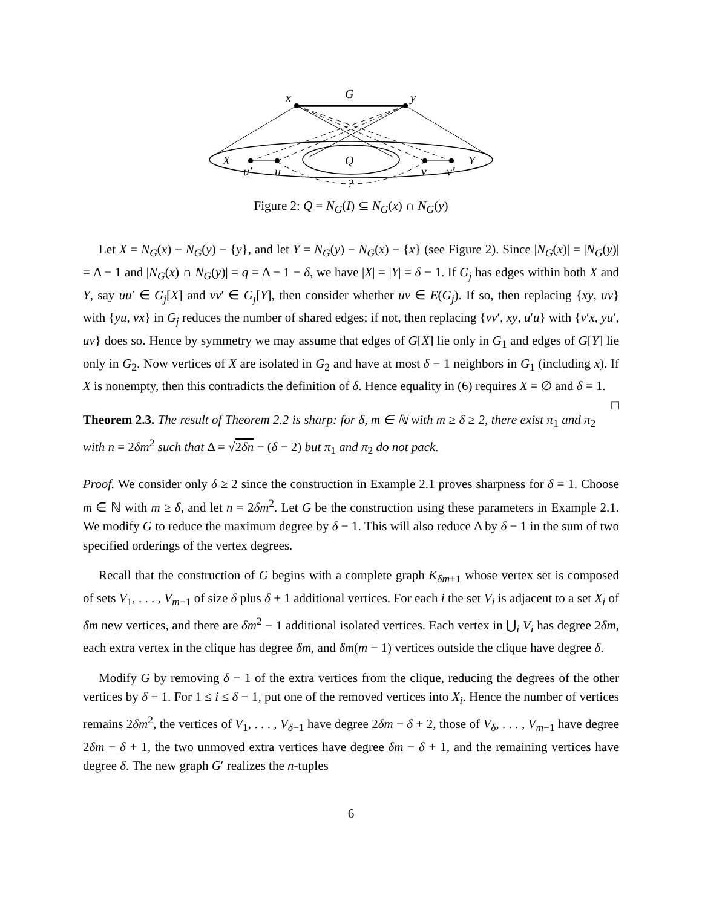x
G
y
X
Q
Y
u′
u
v
v′
?
Figure 2: Q = N<sub>G</sub>(I) ⊆ N<sub>G</sub>(x) ∩ N<sub>G</sub>(y)
Let X = N<sub>G</sub>(x) − N<sub>G</sub>(y) − {y}, and let Y = N<sub>G</sub>(y) − N<sub>G</sub>(x) − {x} (see Figure 2). Since |N<sub>G</sub>(x)| = |N<sub>G</sub>(y)| = Δ − 1 and |N<sub>G</sub>(x) ∩ N<sub>G</sub>(y)| = q = Δ − 1 − δ, we have |X| = |Y| = δ − 1. If G<sub>j</sub> has edges within both X and Y, say uu′ ∈ G<sub>j</sub>[X] and vv′ ∈ G<sub>j</sub>[Y], then consider whether uv ∈ E(G<sub>j</sub>). If so, then replacing {xy, uv} with {yu, vx} in G<sub>j</sub> reduces the number of shared edges; if not, then replacing {vv′, xy, u′u} with {v′x, yu′, uv} does so. Hence by symmetry we may assume that edges of G[X] lie only in G<sub>1</sub> and edges of G[Y] lie only in G<sub>2</sub>. Now vertices of X are isolated in G<sub>2</sub> and have at most δ − 1 neighbors in G<sub>1</sub> (including x). If X is nonempty, then this contradicts the definition of δ. Hence equality in (6) requires X = ∅ and δ = 1. □
Theorem 2.3. The result of Theorem 2.2 is sharp: for δ, m ∈ ℕ with m ≥ δ ≥ 2, there exist π<sub>1</sub> and π<sub>2</sub> with n = 2δm<sup>2</sup> such that Δ = √2δn − (δ − 2) but π<sub>1</sub> and π<sub>2</sub> do not pack.
Proof. We consider only δ ≥ 2 since the construction in Example 2.1 proves sharpness for δ = 1. Choose m ∈ ℕ with m ≥ δ, and let n = 2δm<sup>2</sup>. Let G be the construction using these parameters in Example 2.1. We modify G to reduce the maximum degree by δ − 1. This will also reduce Δ by δ − 1 in the sum of two specified orderings of the vertex degrees.
Recall that the construction of G begins with a complete graph K<sub>δm+1</sub> whose vertex set is composed of sets V<sub>1</sub>, . . . , V<sub>m−1</sub> of size δ plus δ + 1 additional vertices. For each i the set V<sub>i</sub> is adjacent to a set X<sub>i</sub> of δm new vertices, and there are δm<sup>2</sup> − 1 additional isolated vertices. Each vertex in ⋃<sub>i</sub> V<sub>i</sub> has degree 2δm, each extra vertex in the clique has degree δm, and δm(m − 1) vertices outside the clique have degree δ.
Modify G by removing δ − 1 of the extra vertices from the clique, reducing the degrees of the other vertices by δ − 1. For 1 ≤ i ≤ δ − 1, put one of the removed vertices into X<sub>i</sub>. Hence the number of vertices remains 2δm<sup>2</sup>, the vertices of V<sub>1</sub>, . . . , V<sub>δ−1</sub> have degree 2δm − δ + 2, those of V<sub>δ</sub>, . . . , V<sub>m−1</sub> have degree 2δm − δ + 1, the two unmoved extra vertices have degree δm − δ + 1, and the remaining vertices have degree δ. The new graph G′ realizes the n-tuples
6